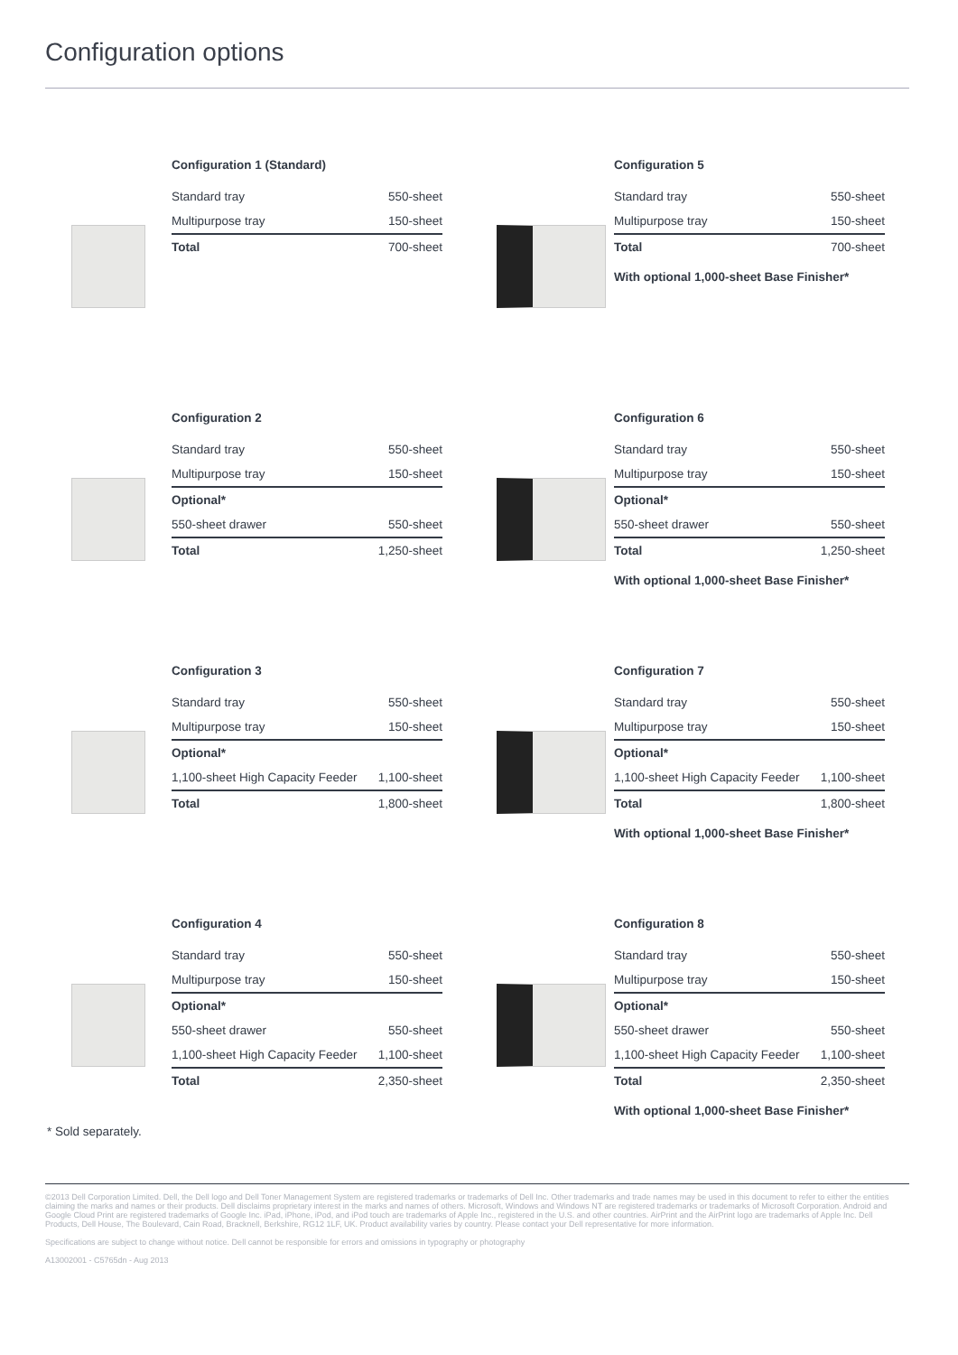Configuration options
Configuration 1 (Standard)
| Standard tray | 550-sheet |
| Multipurpose tray | 150-sheet |
| Total | 700-sheet |
Configuration 5
| Standard tray | 550-sheet |
| Multipurpose tray | 150-sheet |
| Total | 700-sheet |
With optional 1,000-sheet Base Finisher*
Configuration 2
| Standard tray | 550-sheet |
| Multipurpose tray | 150-sheet |
| Optional* | |
| 550-sheet drawer | 550-sheet |
| Total | 1,250-sheet |
Configuration 6
| Standard tray | 550-sheet |
| Multipurpose tray | 150-sheet |
| Optional* | |
| 550-sheet drawer | 550-sheet |
| Total | 1,250-sheet |
With optional 1,000-sheet Base Finisher*
Configuration 3
| Standard tray | 550-sheet |
| Multipurpose tray | 150-sheet |
| Optional* | |
| 1,100-sheet High Capacity Feeder | 1,100-sheet |
| Total | 1,800-sheet |
Configuration 7
| Standard tray | 550-sheet |
| Multipurpose tray | 150-sheet |
| Optional* | |
| 1,100-sheet High Capacity Feeder | 1,100-sheet |
| Total | 1,800-sheet |
With optional 1,000-sheet Base Finisher*
Configuration 4
| Standard tray | 550-sheet |
| Multipurpose tray | 150-sheet |
| Optional* | |
| 550-sheet drawer | 550-sheet |
| 1,100-sheet High Capacity Feeder | 1,100-sheet |
| Total | 2,350-sheet |
Configuration 8
| Standard tray | 550-sheet |
| Multipurpose tray | 150-sheet |
| Optional* | |
| 550-sheet drawer | 550-sheet |
| 1,100-sheet High Capacity Feeder | 1,100-sheet |
| Total | 2,350-sheet |
With optional 1,000-sheet Base Finisher*
* Sold separately.
©2013 Dell Corporation Limited. Dell, the Dell logo and Dell Toner Management System are registered trademarks or trademarks of Dell Inc. Other trademarks and trade names may be used in this document to refer to either the entities claiming the marks and names or their products. Dell disclaims proprietary interest in the marks and names of others. Microsoft, Windows and Windows NT are registered trademarks or trademarks of Microsoft Corporation. Android and Google Cloud Print are registered trademarks of Google Inc. iPad, iPhone, iPod, and iPod touch are trademarks of Apple Inc., registered in the U.S. and other countries. AirPrint and the AirPrint logo are trademarks of Apple Inc. Dell Products, Dell House, The Boulevard, Cain Road, Bracknell, Berkshire, RG12 1LF, UK. Product availability varies by country. Please contact your Dell representative for more information.
Specifications are subject to change without notice. Dell cannot be responsible for errors and omissions in typography or photography
A13002001 - C5765dn - Aug 2013